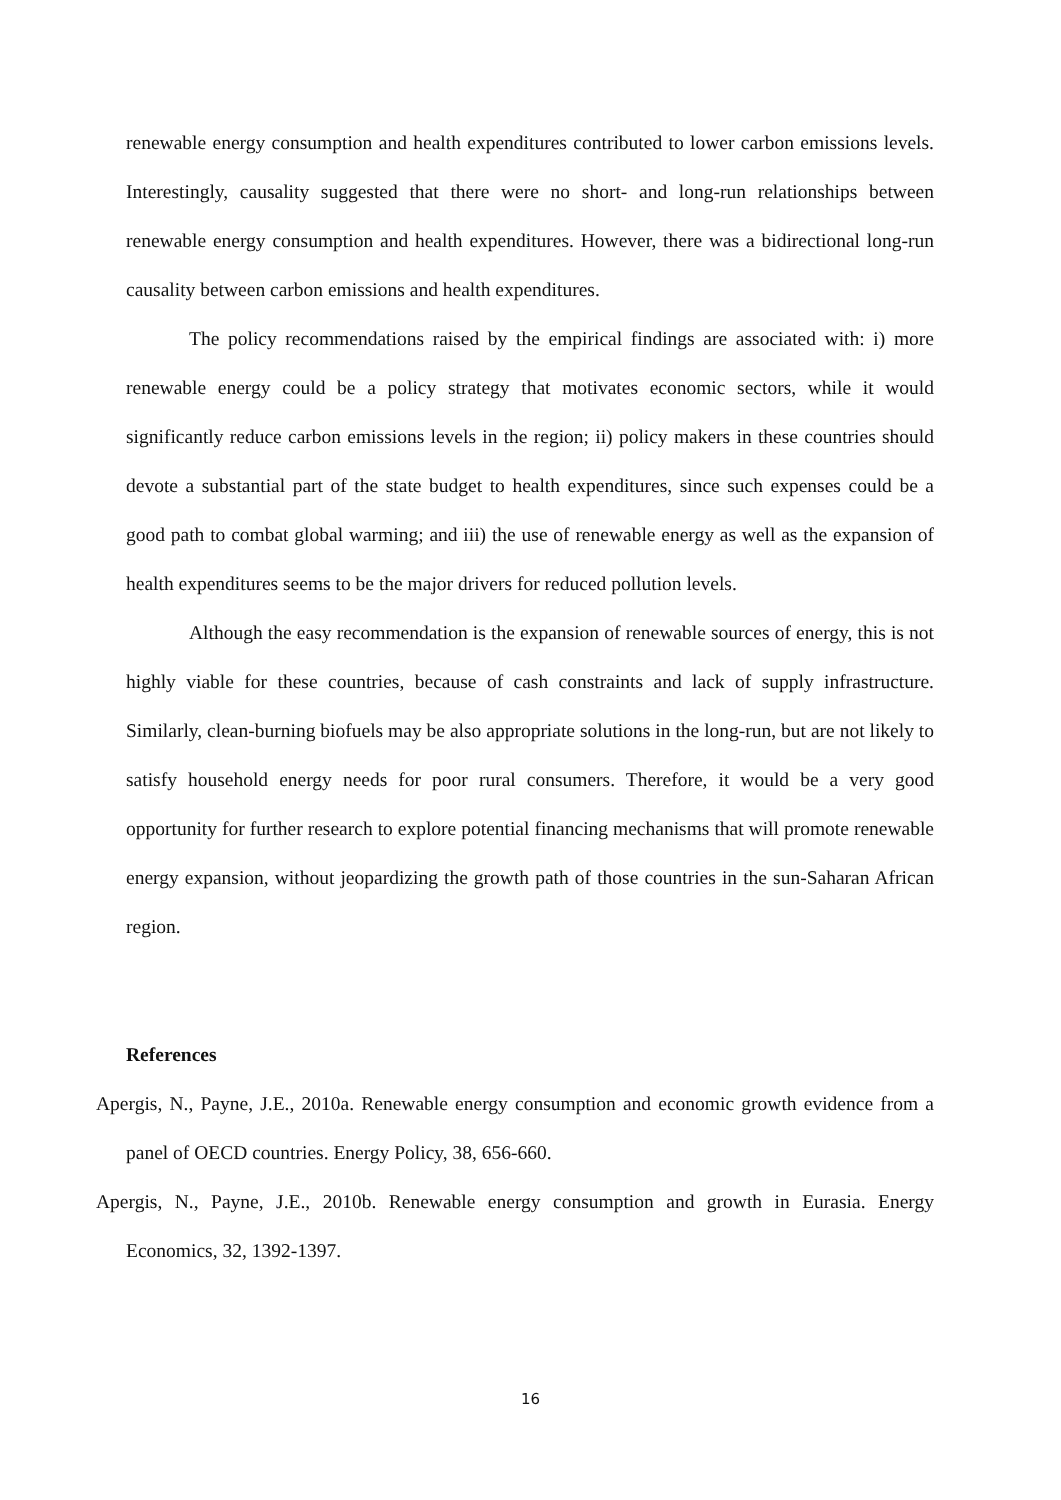renewable energy consumption and health expenditures contributed to lower carbon emissions levels. Interestingly, causality suggested that there were no short- and long-run relationships between renewable energy consumption and health expenditures. However, there was a bidirectional long-run causality between carbon emissions and health expenditures.
The policy recommendations raised by the empirical findings are associated with: i) more renewable energy could be a policy strategy that motivates economic sectors, while it would significantly reduce carbon emissions levels in the region; ii) policy makers in these countries should devote a substantial part of the state budget to health expenditures, since such expenses could be a good path to combat global warming; and iii) the use of renewable energy as well as the expansion of health expenditures seems to be the major drivers for reduced pollution levels.
Although the easy recommendation is the expansion of renewable sources of energy, this is not highly viable for these countries, because of cash constraints and lack of supply infrastructure. Similarly, clean-burning biofuels may be also appropriate solutions in the long-run, but are not likely to satisfy household energy needs for poor rural consumers. Therefore, it would be a very good opportunity for further research to explore potential financing mechanisms that will promote renewable energy expansion, without jeopardizing the growth path of those countries in the sun-Saharan African region.
References
Apergis, N., Payne, J.E., 2010a. Renewable energy consumption and economic growth evidence from a panel of OECD countries. Energy Policy, 38, 656-660.
Apergis, N., Payne, J.E., 2010b. Renewable energy consumption and growth in Eurasia. Energy Economics, 32, 1392-1397.
16